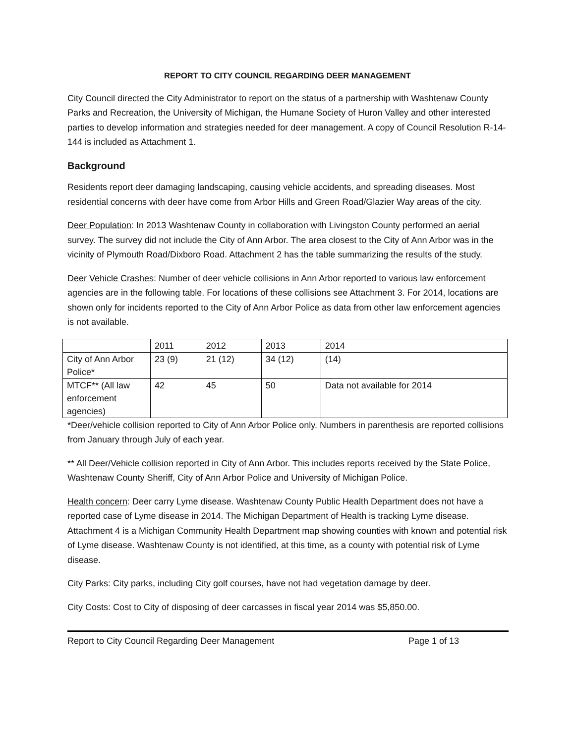REPORT TO CITY COUNCIL REGARDING DEER MANAGEMENT
City Council directed the City Administrator to report on the status of a partnership with Washtenaw County Parks and Recreation, the University of Michigan, the Humane Society of Huron Valley and other interested parties to develop information and strategies needed for deer management. A copy of Council Resolution R-14-144 is included as Attachment 1.
Background
Residents report deer damaging landscaping, causing vehicle accidents, and spreading diseases. Most residential concerns with deer have come from Arbor Hills and Green Road/Glazier Way areas of the city.
Deer Population: In 2013 Washtenaw County in collaboration with Livingston County performed an aerial survey. The survey did not include the City of Ann Arbor. The area closest to the City of Ann Arbor was in the vicinity of Plymouth Road/Dixboro Road. Attachment 2 has the table summarizing the results of the study.
Deer Vehicle Crashes: Number of deer vehicle collisions in Ann Arbor reported to various law enforcement agencies are in the following table. For locations of these collisions see Attachment 3. For 2014, locations are shown only for incidents reported to the City of Ann Arbor Police as data from other law enforcement agencies is not available.
| | 2011 | 2012 | 2013 | 2014 |
| City of Ann Arbor Police* | 23 (9) | 21 (12) | 34 (12) | (14) |
| MTCF** (All law enforcement agencies) | 42 | 45 | 50 | Data not available for 2014 |
*Deer/vehicle collision reported to City of Ann Arbor Police only. Numbers in parenthesis are reported collisions from January through July of each year.
** All Deer/Vehicle collision reported in City of Ann Arbor. This includes reports received by the State Police, Washtenaw County Sheriff, City of Ann Arbor Police and University of Michigan Police.
Health concern: Deer carry Lyme disease. Washtenaw County Public Health Department does not have a reported case of Lyme disease in 2014. The Michigan Department of Health is tracking Lyme disease. Attachment 4 is a Michigan Community Health Department map showing counties with known and potential risk of Lyme disease. Washtenaw County is not identified, at this time, as a county with potential risk of Lyme disease.
City Parks: City parks, including City golf courses, have not had vegetation damage by deer.
City Costs: Cost to City of disposing of deer carcasses in fiscal year 2014 was $5,850.00.
Report to City Council Regarding Deer Management Page 1 of 13